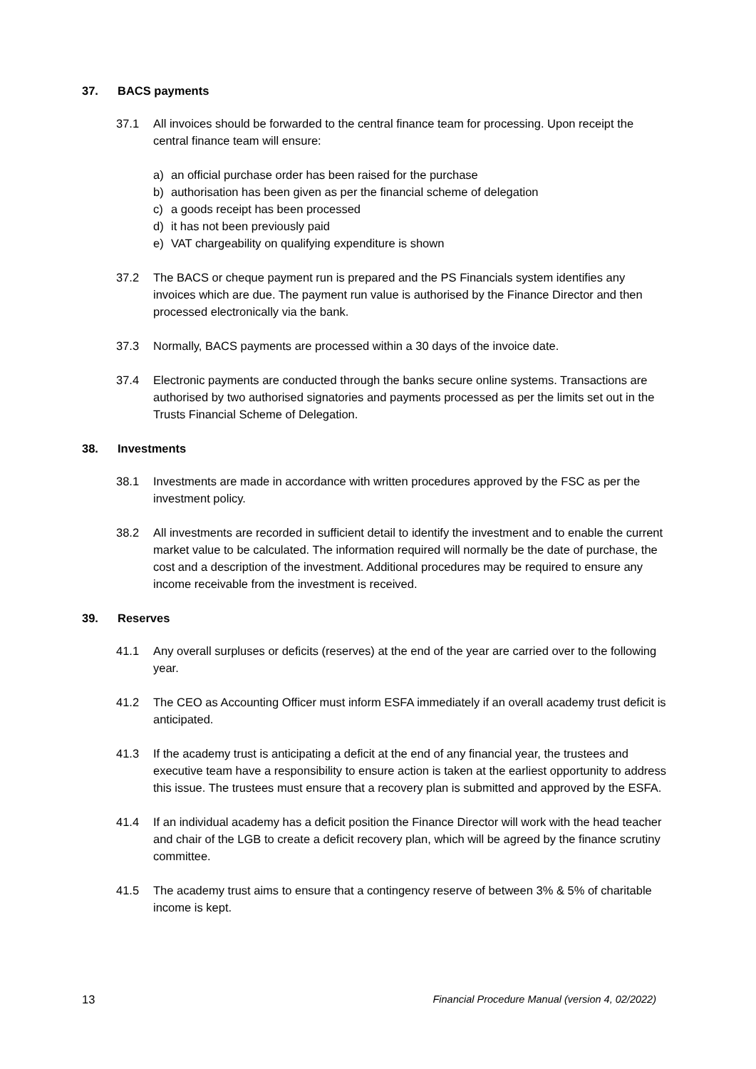37. BACS payments
37.1 All invoices should be forwarded to the central finance team for processing. Upon receipt the central finance team will ensure:
a) an official purchase order has been raised for the purchase
b) authorisation has been given as per the financial scheme of delegation
c) a goods receipt has been processed
d) it has not been previously paid
e) VAT chargeability on qualifying expenditure is shown
37.2 The BACS or cheque payment run is prepared and the PS Financials system identifies any invoices which are due. The payment run value is authorised by the Finance Director and then processed electronically via the bank.
37.3 Normally, BACS payments are processed within a 30 days of the invoice date.
37.4 Electronic payments are conducted through the banks secure online systems. Transactions are authorised by two authorised signatories and payments processed as per the limits set out in the Trusts Financial Scheme of Delegation.
38. Investments
38.1 Investments are made in accordance with written procedures approved by the FSC as per the investment policy.
38.2 All investments are recorded in sufficient detail to identify the investment and to enable the current market value to be calculated. The information required will normally be the date of purchase, the cost and a description of the investment. Additional procedures may be required to ensure any income receivable from the investment is received.
39. Reserves
41.1 Any overall surpluses or deficits (reserves) at the end of the year are carried over to the following year.
41.2 The CEO as Accounting Officer must inform ESFA immediately if an overall academy trust deficit is anticipated.
41.3 If the academy trust is anticipating a deficit at the end of any financial year, the trustees and executive team have a responsibility to ensure action is taken at the earliest opportunity to address this issue. The trustees must ensure that a recovery plan is submitted and approved by the ESFA.
41.4 If an individual academy has a deficit position the Finance Director will work with the head teacher and chair of the LGB to create a deficit recovery plan, which will be agreed by the finance scrutiny committee.
41.5 The academy trust aims to ensure that a contingency reserve of between 3% & 5% of charitable income is kept.
13 Financial Procedure Manual (version 4, 02/2022)